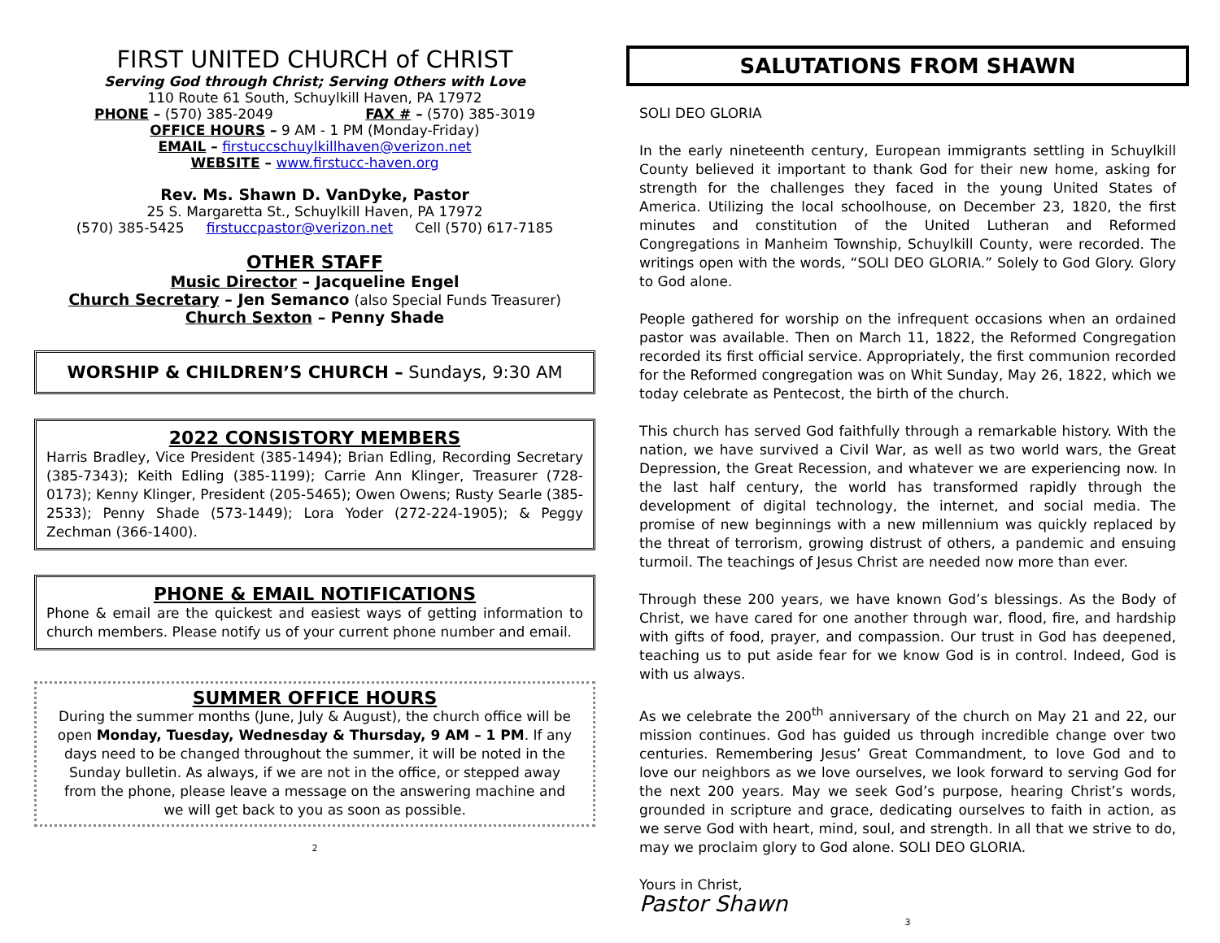FIRST UNITED CHURCH of CHRIST
Serving God through Christ; Serving Others with Love
110 Route 61 South, Schuylkill Haven, PA 17972
PHONE – (570) 385-2049 FAX # – (570) 385-3019
OFFICE HOURS – 9 AM - 1 PM (Monday-Friday)
EMAIL – firstuccschuylkillhaven@verizon.net
WEBSITE – www.firstucc-haven.org
Rev. Ms. Shawn D. VanDyke, Pastor
25 S. Margaretta St., Schuylkill Haven, PA 17972
(570) 385-5425 firstuccpastor@verizon.net Cell (570) 617-7185
OTHER STAFF
Music Director – Jacqueline Engel
Church Secretary – Jen Semanco (also Special Funds Treasurer)
Church Sexton – Penny Shade
WORSHIP & CHILDREN’S CHURCH – Sundays, 9:30 AM
2022 CONSISTORY MEMBERS
Harris Bradley, Vice President (385-1494); Brian Edling, Recording Secretary (385-7343); Keith Edling (385-1199); Carrie Ann Klinger, Treasurer (728-0173); Kenny Klinger, President (205-5465); Owen Owens; Rusty Searle (385-2533); Penny Shade (573-1449); Lora Yoder (272-224-1905); & Peggy Zechman (366-1400).
PHONE & EMAIL NOTIFICATIONS
Phone & email are the quickest and easiest ways of getting information to church members. Please notify us of your current phone number and email.
SUMMER OFFICE HOURS
During the summer months (June, July & August), the church office will be open Monday, Tuesday, Wednesday & Thursday, 9 AM – 1 PM. If any days need to be changed throughout the summer, it will be noted in the Sunday bulletin. As always, if we are not in the office, or stepped away from the phone, please leave a message on the answering machine and we will get back to you as soon as possible.
2
SALUTATIONS FROM SHAWN
SOLI DEO GLORIA
In the early nineteenth century, European immigrants settling in Schuylkill County believed it important to thank God for their new home, asking for strength for the challenges they faced in the young United States of America. Utilizing the local schoolhouse, on December 23, 1820, the first minutes and constitution of the United Lutheran and Reformed Congregations in Manheim Township, Schuylkill County, were recorded. The writings open with the words, “SOLI DEO GLORIA.” Solely to God Glory. Glory to God alone.
People gathered for worship on the infrequent occasions when an ordained pastor was available. Then on March 11, 1822, the Reformed Congregation recorded its first official service. Appropriately, the first communion recorded for the Reformed congregation was on Whit Sunday, May 26, 1822, which we today celebrate as Pentecost, the birth of the church.
This church has served God faithfully through a remarkable history. With the nation, we have survived a Civil War, as well as two world wars, the Great Depression, the Great Recession, and whatever we are experiencing now. In the last half century, the world has transformed rapidly through the development of digital technology, the internet, and social media. The promise of new beginnings with a new millennium was quickly replaced by the threat of terrorism, growing distrust of others, a pandemic and ensuing turmoil. The teachings of Jesus Christ are needed now more than ever.
Through these 200 years, we have known God’s blessings. As the Body of Christ, we have cared for one another through war, flood, fire, and hardship with gifts of food, prayer, and compassion. Our trust in God has deepened, teaching us to put aside fear for we know God is in control. Indeed, God is with us always.
As we celebrate the 200<sup>th</sup> anniversary of the church on May 21 and 22, our mission continues. God has guided us through incredible change over two centuries. Remembering Jesus’ Great Commandment, to love God and to love our neighbors as we love ourselves, we look forward to serving God for the next 200 years. May we seek God’s purpose, hearing Christ’s words, grounded in scripture and grace, dedicating ourselves to faith in action, as we serve God with heart, mind, soul, and strength. In all that we strive to do, may we proclaim glory to God alone. SOLI DEO GLORIA.
Yours in Christ,
Pastor Shawn
3